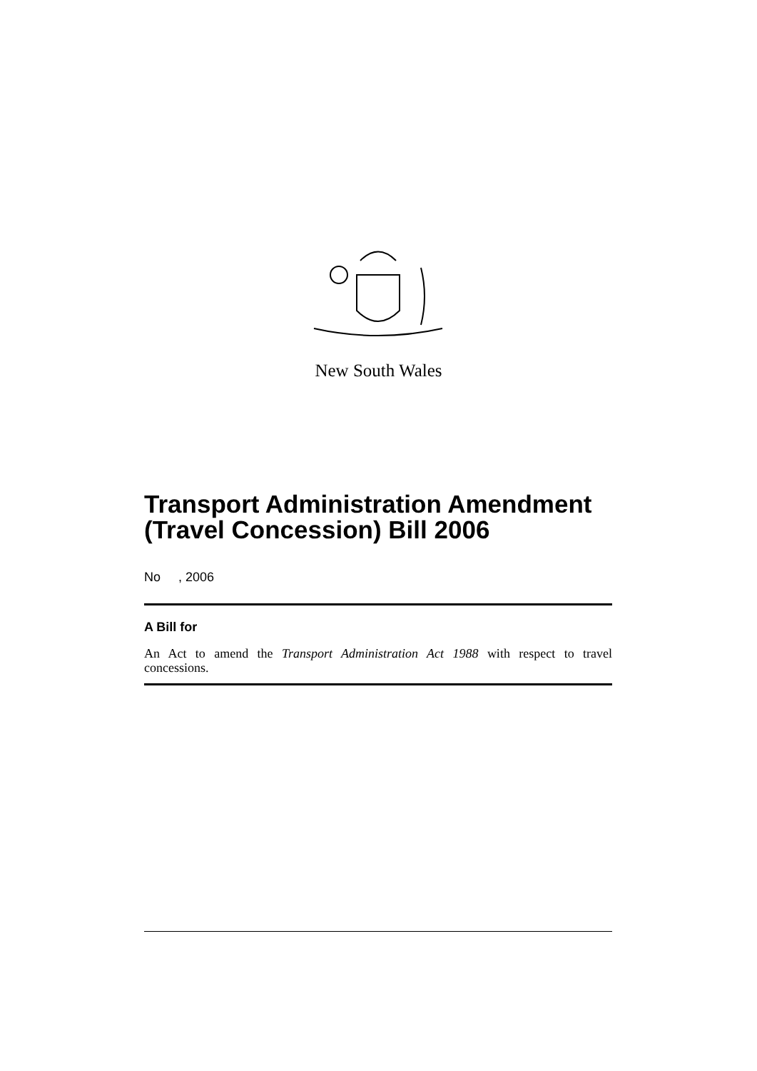New South Wales
Transport Administration Amendment (Travel Concession) Bill 2006
No , 2006
A Bill for
An Act to amend the Transport Administration Act 1988 with respect to travel concessions.